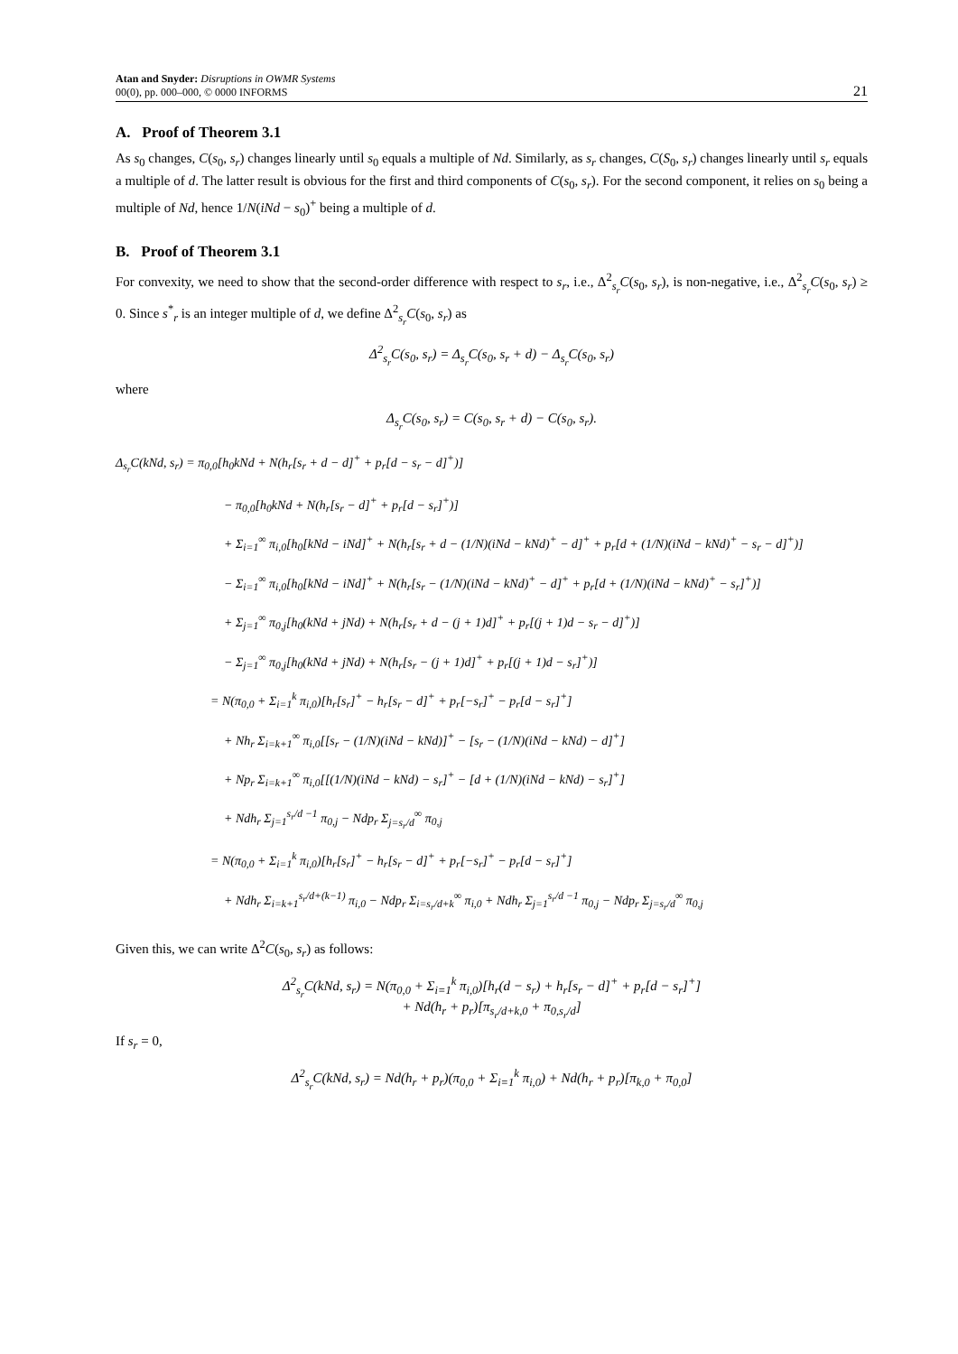Atan and Snyder: Disruptions in OWMR Systems
00(0), pp. 000–000, © 0000 INFORMS
21
A. Proof of Theorem 3.1
As s<sub>0</sub> changes, C(s<sub>0</sub>, s<sub>r</sub>) changes linearly until s<sub>0</sub> equals a multiple of Nd. Similarly, as s<sub>r</sub> changes, C(S<sub>0</sub>, s<sub>r</sub>) changes linearly until s<sub>r</sub> equals a multiple of d. The latter result is obvious for the first and third components of C(s<sub>0</sub>, s<sub>r</sub>). For the second component, it relies on s<sub>0</sub> being a multiple of Nd, hence 1/N(iNd − s<sub>0</sub>)<sup>+</sup> being a multiple of d.
B. Proof of Theorem 3.1
For convexity, we need to show that the second-order difference with respect to s<sub>r</sub>, i.e., Δ<sup>2</sup><sub>s<sub>r</sub></sub>C(s<sub>0</sub>, s<sub>r</sub>), is non-negative, i.e., Δ<sup>2</sup><sub>s<sub>r</sub></sub>C(s<sub>0</sub>, s<sub>r</sub>) ≥ 0. Since s<sup>*</sup><sub>r</sub> is an integer multiple of d, we define Δ<sup>2</sup><sub>s<sub>r</sub></sub>C(s<sub>0</sub>, s<sub>r</sub>) as
Δ<sup>2</sup><sub>s<sub>r</sub></sub>C(s<sub>0</sub>, s<sub>r</sub>) = Δ<sub>s<sub>r</sub></sub>C(s<sub>0</sub>, s<sub>r</sub> + d) − Δ<sub>s<sub>r</sub></sub>C(s<sub>0</sub>, s<sub>r</sub>)
where
Δ<sub>s<sub>r</sub></sub>C(s<sub>0</sub>, s<sub>r</sub>) = C(s<sub>0</sub>, s<sub>r</sub> + d) − C(s<sub>0</sub>, s<sub>r</sub>).
Δ<sub>s<sub>r</sub></sub>C(kNd, s<sub>r</sub>) = π<sub>0,0</sub>[h<sub>0</sub>kNd + N(h<sub>r</sub>[s<sub>r</sub> + d − d]<sup>+</sup> + p<sub>r</sub>[d − s<sub>r</sub> − d]<sup>+</sup>)]
− π<sub>0,0</sub>[h<sub>0</sub>kNd + N(h<sub>r</sub>[s<sub>r</sub> − d]<sup>+</sup> + p<sub>r</sub>[d − s<sub>r</sub>]<sup>+</sup>)]
+ Σ<sub>i=1</sub><sup>∞</sup> π<sub>i,0</sub>[h<sub>0</sub>[kNd − iNd]<sup>+</sup> + N(h<sub>r</sub>[s<sub>r</sub> + d − (1/N)(iNd − kNd)<sup>+</sup> − d]<sup>+</sup> + p<sub>r</sub>[d + (1/N)(iNd − kNd)<sup>+</sup> − s<sub>r</sub> − d]<sup>+</sup>)]
− Σ<sub>i=1</sub><sup>∞</sup> π<sub>i,0</sub>[h<sub>0</sub>[kNd − iNd]<sup>+</sup> + N(h<sub>r</sub>[s<sub>r</sub> − (1/N)(iNd − kNd)<sup>+</sup> − d]<sup>+</sup> + p<sub>r</sub>[d + (1/N)(iNd − kNd)<sup>+</sup> − s<sub>r</sub>]<sup>+</sup>)]
+ Σ<sub>j=1</sub><sup>∞</sup> π<sub>0,j</sub>[h<sub>0</sub>(kNd + jNd) + N(h<sub>r</sub>[s<sub>r</sub> + d − (j + 1)d]<sup>+</sup> + p<sub>r</sub>[(j + 1)d − s<sub>r</sub> − d]<sup>+</sup>)]
− Σ<sub>j=1</sub><sup>∞</sup> π<sub>0,j</sub>[h<sub>0</sub>(kNd + jNd) + N(h<sub>r</sub>[s<sub>r</sub> − (j + 1)d]<sup>+</sup> + p<sub>r</sub>[(j + 1)d − s<sub>r</sub>]<sup>+</sup>)]
= N(π<sub>0,0</sub> + Σ<sub>i=1</sub><sup>k</sup> π<sub>i,0</sub>)[h<sub>r</sub>[s<sub>r</sub>]<sup>+</sup> − h<sub>r</sub>[s<sub>r</sub> − d]<sup>+</sup> + p<sub>r</sub>[−s<sub>r</sub>]<sup>+</sup> − p<sub>r</sub>[d − s<sub>r</sub>]<sup>+</sup>]
+ Nh<sub>r</sub> Σ<sub>i=k+1</sub><sup>∞</sup> π<sub>i,0</sub>[[s<sub>r</sub> − (1/N)(iNd − kNd)]<sup>+</sup> − [s<sub>r</sub> − (1/N)(iNd − kNd) − d]<sup>+</sup>]
+ Np<sub>r</sub> Σ<sub>i=k+1</sub><sup>∞</sup> π<sub>i,0</sub>[[(1/N)(iNd − kNd) − s<sub>r</sub>]<sup>+</sup> − [d + (1/N)(iNd − kNd) − s<sub>r</sub>]<sup>+</sup>]
+ Ndh<sub>r</sub> Σ<sub>j=1</sub><sup>s<sub>r</sub>/d −1</sup> π<sub>0,j</sub> − Ndp<sub>r</sub> Σ<sub>j=s<sub>r</sub>/d</sub><sup>∞</sup> π<sub>0,j</sub>
= N(π<sub>0,0</sub> + Σ<sub>i=1</sub><sup>k</sup> π<sub>i,0</sub>)[h<sub>r</sub>[s<sub>r</sub>]<sup>+</sup> − h<sub>r</sub>[s<sub>r</sub> − d]<sup>+</sup> + p<sub>r</sub>[−s<sub>r</sub>]<sup>+</sup> − p<sub>r</sub>[d − s<sub>r</sub>]<sup>+</sup>]
+ Ndh<sub>r</sub> Σ<sub>i=k+1</sub><sup>s<sub>r</sub>/d+(k−1)</sup> π<sub>i,0</sub> − Ndp<sub>r</sub> Σ<sub>i=s<sub>r</sub>/d+k</sub><sup>∞</sup> π<sub>i,0</sub> + Ndh<sub>r</sub> Σ<sub>j=1</sub><sup>s<sub>r</sub>/d −1</sup> π<sub>0,j</sub> − Ndp<sub>r</sub> Σ<sub>j=s<sub>r</sub>/d</sub><sup>∞</sup> π<sub>0,j</sub>
Given this, we can write Δ<sup>2</sup>C(s<sub>0</sub>, s<sub>r</sub>) as follows:
Δ<sup>2</sup><sub>s<sub>r</sub></sub>C(kNd, s<sub>r</sub>) = N(π<sub>0,0</sub> + Σ<sub>i=1</sub><sup>k</sup> π<sub>i,0</sub>)[h<sub>r</sub>(d − s<sub>r</sub>) + h<sub>r</sub>[s<sub>r</sub> − d]<sup>+</sup> + p<sub>r</sub>[d − s<sub>r</sub>]<sup>+</sup>]
+ Nd(h<sub>r</sub> + p<sub>r</sub>)[π<sub>s<sub>r</sub>/d+k,0</sub> + π<sub>0,s<sub>r</sub>/d</sub>]
If s<sub>r</sub> = 0,
Δ<sup>2</sup><sub>s<sub>r</sub></sub>C(kNd, s<sub>r</sub>) = Nd(h<sub>r</sub> + p<sub>r</sub>)(π<sub>0,0</sub> + Σ<sub>i=1</sub><sup>k</sup> π<sub>i,0</sub>) + Nd(h<sub>r</sub> + p<sub>r</sub>)[π<sub>k,0</sub> + π<sub>0,0</sub>]